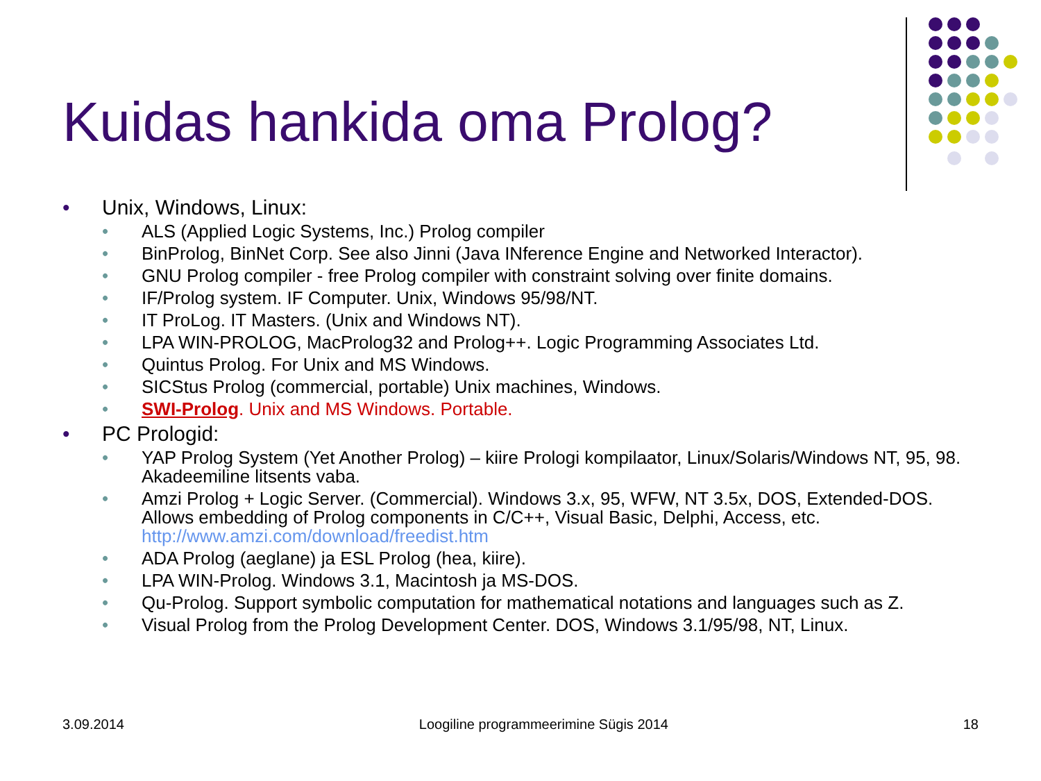Kuidas hankida oma Prolog?
• Unix, Windows, Linux:
• ALS (Applied Logic Systems, Inc.) Prolog compiler
• BinProlog, BinNet Corp. See also Jinni (Java INference Engine and Networked Interactor).
• GNU Prolog compiler - free Prolog compiler with constraint solving over finite domains.
• IF/Prolog system. IF Computer. Unix, Windows 95/98/NT.
• IT ProLog. IT Masters. (Unix and Windows NT).
• LPA WIN-PROLOG, MacProlog32 and Prolog++. Logic Programming Associates Ltd.
• Quintus Prolog. For Unix and MS Windows.
• SICStus Prolog (commercial, portable) Unix machines, Windows.
• SWI-Prolog. Unix and MS Windows. Portable.
• PC Prologid:
• YAP Prolog System (Yet Another Prolog) – kiire Prologi kompilaator, Linux/Solaris/Windows NT, 95, 98. Akadeemiline litsents vaba.
• Amzi Prolog + Logic Server. (Commercial). Windows 3.x, 95, WFW, NT 3.5x, DOS, Extended-DOS. Allows embedding of Prolog components in C/C++, Visual Basic, Delphi, Access, etc. http://www.amzi.com/download/freedist.htm
• ADA Prolog (aeglane) ja ESL Prolog (hea, kiire).
• LPA WIN-Prolog. Windows 3.1, Macintosh ja MS-DOS.
• Qu-Prolog. Support symbolic computation for mathematical notations and languages such as Z.
• Visual Prolog from the Prolog Development Center. DOS, Windows 3.1/95/98, NT, Linux.
3.09.2014 Loogiline programmeerimine Sügis 2014 18